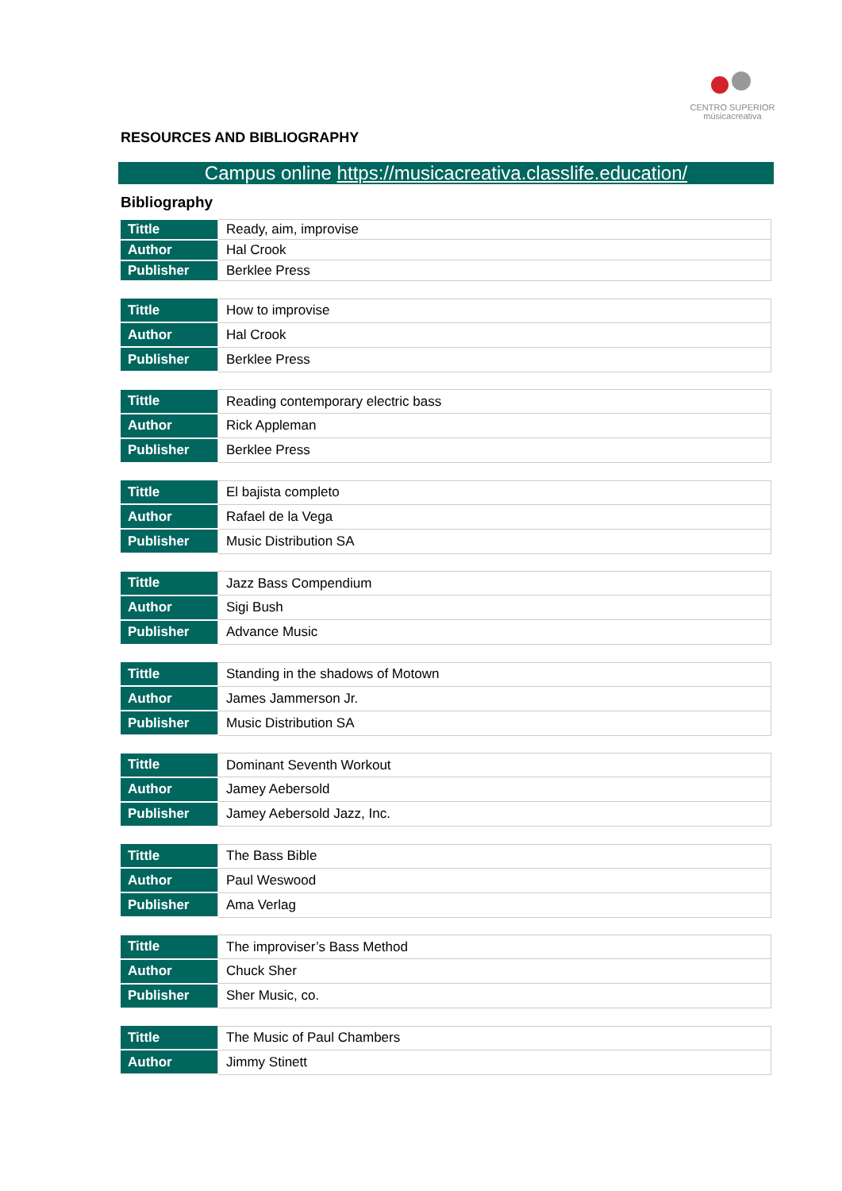CENTRO SUPERIOR
músicacreativa
RESOURCES AND BIBLIOGRAPHY
Campus online https://musicacreativa.classlife.education/
Bibliography
| Tittle | Ready, aim, improvise |
| Author | Hal Crook |
| Publisher | Berklee Press |
| Tittle | How to improvise |
| Author | Hal Crook |
| Publisher | Berklee Press |
| Tittle | Reading contemporary electric bass |
| Author | Rick Appleman |
| Publisher | Berklee Press |
| Tittle | El bajista completo |
| Author | Rafael de la Vega |
| Publisher | Music Distribution SA |
| Tittle | Jazz Bass Compendium |
| Author | Sigi Bush |
| Publisher | Advance Music |
| Tittle | Standing in the shadows of Motown |
| Author | James Jammerson Jr. |
| Publisher | Music Distribution SA |
| Tittle | Dominant Seventh Workout |
| Author | Jamey Aebersold |
| Publisher | Jamey Aebersold Jazz, Inc. |
| Tittle | The Bass Bible |
| Author | Paul Weswood |
| Publisher | Ama Verlag |
| Tittle | The improviser’s Bass Method |
| Author | Chuck Sher |
| Publisher | Sher Music, co. |
| Tittle | The Music of Paul Chambers |
| Author | Jimmy Stinett |